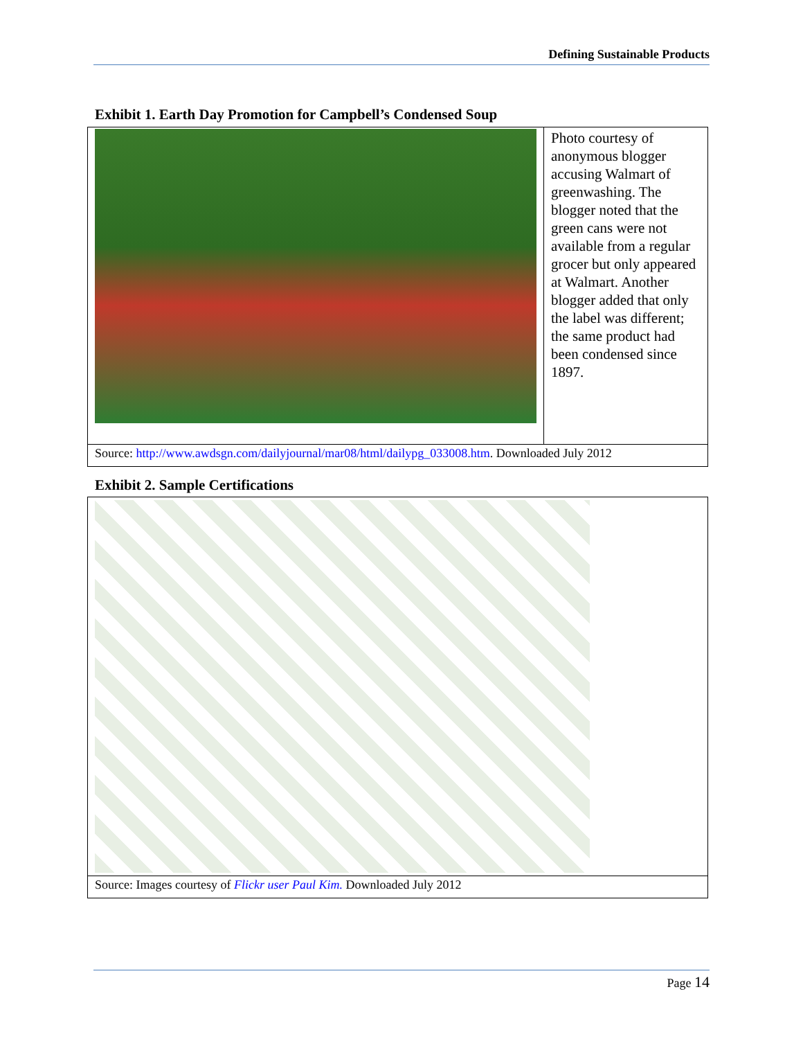Defining Sustainable Products
Exhibit 1. Earth Day Promotion for Campbell’s Condensed Soup
| | Photo courtesy of anonymous blogger accusing Walmart of greenwashing. The blogger noted that the green cans were not available from a regular grocer but only appeared at Walmart. Another blogger added that only the label was different; the same product had been condensed since 1897. |
| Source: http://www.awdsgn.com/dailyjournal/mar08/html/dailypg_033008.htm . Downloaded July 2012 | |
Exhibit 2. Sample Certifications
| Source: Images courtesy of Flickr user Paul Kim. Downloaded July 2012 |
Page 14